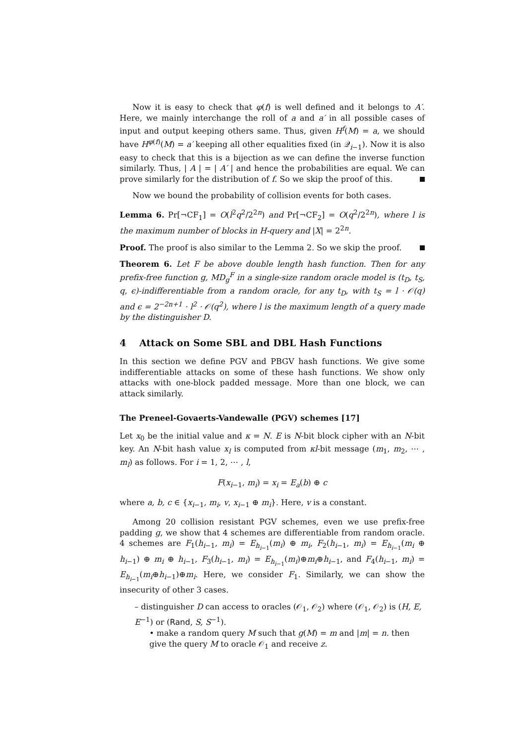Now it is easy to check that φ(f) is well defined and it belongs to A′. Here, we mainly interchange the roll of a and a′ in all possible cases of input and output keeping others same. Thus, given H<sup>f</sup>(M) = a, we should have H<sup>φ(f)</sup>(M) = a′ keeping all other equalities fixed (in 𝒬<sub>i−1</sub>). Now it is also easy to check that this is a bijection as we can define the inverse function similarly. Thus, | A | = | A′ | and hence the probabilities are equal. We can prove similarly for the distribution of f. So we skip the proof of this.
Now we bound the probability of collision events for both cases.
Lemma 6. Pr[¬CF<sub>1</sub>] = O(l<sup>2</sup>q<sup>2</sup>/2<sup>2n</sup>) and Pr[¬CF<sub>2</sub>] = O(q<sup>2</sup>/2<sup>2n</sup>), where l is the maximum number of blocks in H-query and |X| = 2<sup>2n</sup>.
Proof. The proof is also similar to the Lemma 2. So we skip the proof.
Theorem 6. Let F be above double length hash function. Then for any prefix-free function g, MD<sub>g</sub><sup>F</sup> in a single-size random oracle model is (t<sub>D</sub>, t<sub>S</sub>, q, ϵ)-indifferentiable from a random oracle, for any t<sub>D</sub>, with t<sub>S</sub> = l · 𝒪(q) and ϵ = 2<sup>−2n+1</sup> · l<sup>2</sup> · 𝒪(q<sup>2</sup>), where l is the maximum length of a query made by the distinguisher D.
4 Attack on Some SBL and DBL Hash Functions
In this section we define PGV and PBGV hash functions. We give some indifferentiable attacks on some of these hash functions. We show only attacks with one-block padded message. More than one block, we can attack similarly.
The Preneel-Govaerts-Vandewalle (PGV) schemes [17]
Let x<sub>0</sub> be the initial value and κ = N. E is N-bit block cipher with an N-bit key. An N-bit hash value x<sub>l</sub> is computed from κl-bit message (m<sub>1</sub>, m<sub>2</sub>, ⋯ , m<sub>l</sub>) as follows. For i = 1, 2, ⋯ , l,
F(x<sub>i−1</sub>, m<sub>i</sub>) = x<sub>i</sub> = E<sub>a</sub>(b) ⊕ c
where a, b, c ∈ {x<sub>i−1</sub>, m<sub>i</sub>, v, x<sub>i−1</sub> ⊕ m<sub>i</sub>}. Here, v is a constant.
Among 20 collision resistant PGV schemes, even we use prefix-free padding g, we show that 4 schemes are differentiable from random oracle. 4 schemes are F<sub>1</sub>(h<sub>i−1</sub>, m<sub>i</sub>) = E<sub>h<sub>i−1</sub></sub>(m<sub>i</sub>) ⊕ m<sub>i</sub>, F<sub>2</sub>(h<sub>i−1</sub>, m<sub>i</sub>) = E<sub>h<sub>i−1</sub></sub>(m<sub>i</sub> ⊕ h<sub>i−1</sub>) ⊕ m<sub>i</sub> ⊕ h<sub>i−1</sub>, F<sub>3</sub>(h<sub>i−1</sub>, m<sub>i</sub>) = E<sub>h<sub>i−1</sub></sub>(m<sub>i</sub>)⊕m<sub>i</sub>⊕h<sub>i−1</sub>, and F<sub>4</sub>(h<sub>i−1</sub>, m<sub>i</sub>) = E<sub>h<sub>i−1</sub></sub>(m<sub>i</sub>⊕h<sub>i−1</sub>)⊕m<sub>i</sub>. Here, we consider F<sub>1</sub>. Similarly, we can show the insecurity of other 3 cases.
– distinguisher D can access to oracles (𝒪<sub>1</sub>, 𝒪<sub>2</sub>) where (𝒪<sub>1</sub>, 𝒪<sub>2</sub>) is (H, E, E<sup>−1</sup>) or (Rand, S, S<sup>−1</sup>).
• make a random query M such that g(M) = m and |m| = n. then give the query M to oracle 𝒪<sub>1</sub> and receive z.